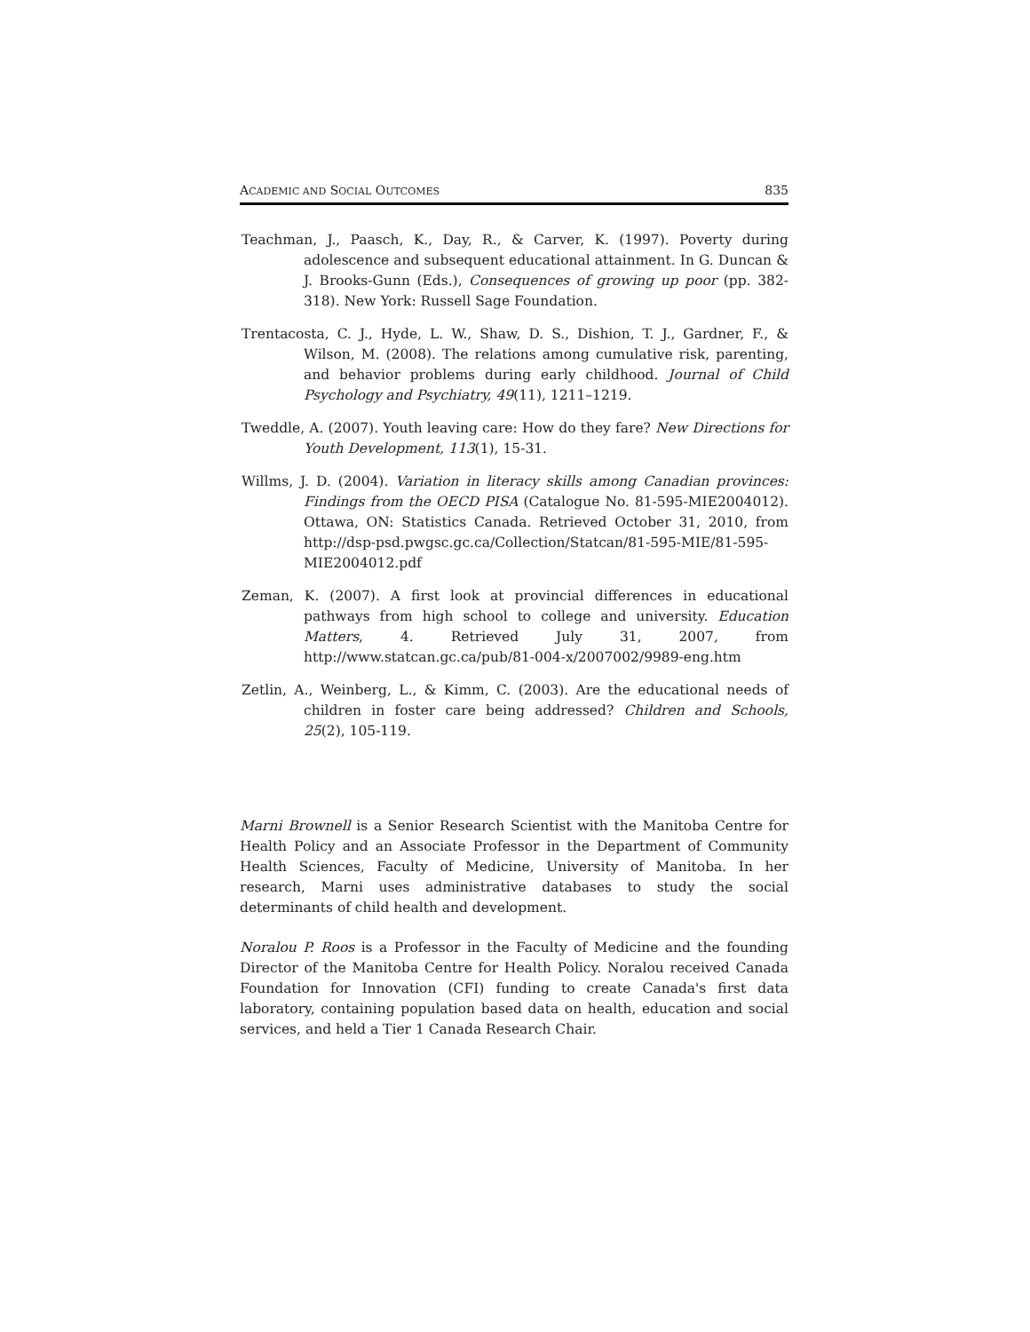ACADEMIC AND SOCIAL OUTCOMES 835
Teachman, J., Paasch, K., Day, R., & Carver, K. (1997). Poverty during adolescence and subsequent educational attainment. In G. Duncan & J. Brooks-Gunn (Eds.), Consequences of growing up poor (pp. 382-318). New York: Russell Sage Foundation.
Trentacosta, C. J., Hyde, L. W., Shaw, D. S., Dishion, T. J., Gardner, F., & Wilson, M. (2008). The relations among cumulative risk, parenting, and behavior problems during early childhood. Journal of Child Psychology and Psychiatry, 49(11), 1211–1219.
Tweddle, A. (2007). Youth leaving care: How do they fare? New Directions for Youth Development, 113(1), 15-31.
Willms, J. D. (2004). Variation in literacy skills among Canadian provinces: Findings from the OECD PISA (Catalogue No. 81-595-MIE2004012). Ottawa, ON: Statistics Canada. Retrieved October 31, 2010, from http://dsp-psd.pwgsc.gc.ca/Collection/Statcan/81-595-MIE/81-595-MIE2004012.pdf
Zeman, K. (2007). A first look at provincial differences in educational pathways from high school to college and university. Education Matters, 4. Retrieved July 31, 2007, from http://www.statcan.gc.ca/pub/81-004-x/2007002/9989-eng.htm
Zetlin, A., Weinberg, L., & Kimm, C. (2003). Are the educational needs of children in foster care being addressed? Children and Schools, 25(2), 105-119.
Marni Brownell is a Senior Research Scientist with the Manitoba Centre for Health Policy and an Associate Professor in the Department of Community Health Sciences, Faculty of Medicine, University of Manitoba. In her research, Marni uses administrative databases to study the social determinants of child health and development.
Noralou P. Roos is a Professor in the Faculty of Medicine and the founding Director of the Manitoba Centre for Health Policy. Noralou received Canada Foundation for Innovation (CFI) funding to create Canada's first data laboratory, containing population based data on health, education and social services, and held a Tier 1 Canada Research Chair.